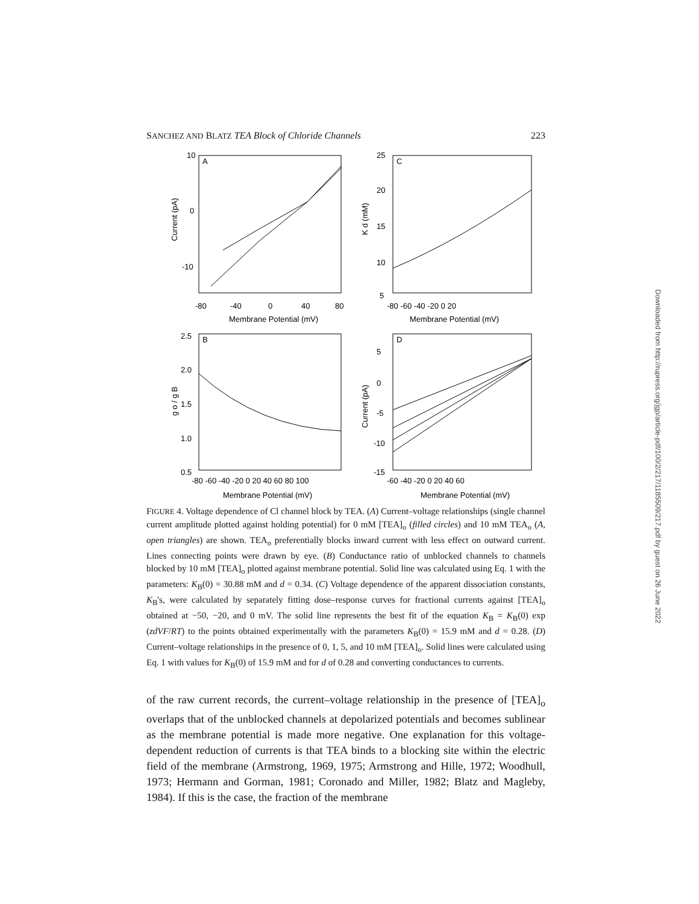SANCHEZ AND BLATZ TEA Block of Chloride Channels 223
10
0
-10
A
C
B
D
25
20
15
10
5
-80
-40
0
40
80
-80 -60 -40 -20 0 20
Membrane Potential (mV)
Membrane Potential (mV)
2.5
2.0
1.5
1.0
0.5
5
0
-5
-10
-15
-80 -60 -40 -20 0 20 40 60 80 100
-60 -40 -20 0 20 40 60
Membrane Potential (mV)
Membrane Potential (mV)
Current (pA)
K d (mM)
g o / g B
Current (pA)
FIGURE 4. Voltage dependence of Cl channel block by TEA. (A) Current–voltage relationships (single channel current amplitude plotted against holding potential) for 0 mM [TEA]<sub>o</sub> (filled circles) and 10 mM TEA<sub>o</sub> (A, open triangles) are shown. TEA<sub>o</sub> preferentially blocks inward current with less effect on outward current. Lines connecting points were drawn by eye. (B) Conductance ratio of unblocked channels to channels blocked by 10 mM [TEA]<sub>o</sub> plotted against membrane potential. Solid line was calculated using Eq. 1 with the parameters: K<sub>B</sub>(0) = 30.88 mM and d = 0.34. (C) Voltage dependence of the apparent dissociation constants, K<sub>B</sub>'s, were calculated by separately fitting dose–response curves for fractional currents against [TEA]<sub>o</sub> obtained at −50, −20, and 0 mV. The solid line represents the best fit of the equation K<sub>B</sub> = K<sub>B</sub>(0) exp (zdVF/RT) to the points obtained experimentally with the parameters K<sub>B</sub>(0) = 15.9 mM and d = 0.28. (D) Current–voltage relationships in the presence of 0, 1, 5, and 10 mM [TEA]<sub>o</sub>. Solid lines were calculated using Eq. 1 with values for K<sub>B</sub>(0) of 15.9 mM and for d of 0.28 and converting conductances to currents.
of the raw current records, the current–voltage relationship in the presence of [TEA]<sub>o</sub> overlaps that of the unblocked channels at depolarized potentials and becomes sublinear as the membrane potential is made more negative. One explanation for this voltage-dependent reduction of currents is that TEA binds to a blocking site within the electric field of the membrane (Armstrong, 1969, 1975; Armstrong and Hille, 1972; Woodhull, 1973; Hermann and Gorman, 1981; Coronado and Miller, 1982; Blatz and Magleby, 1984). If this is the case, the fraction of the membrane
Downloaded from http://rupress.org/jgp/article-pdf/100/2/217/1185509/217.pdf by guest on 26 June 2022